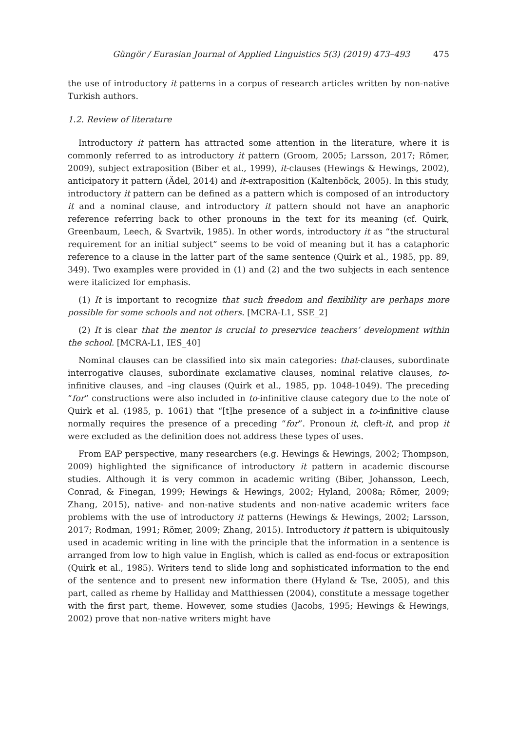Güngör / Eurasian Journal of Applied Linguistics 5(3) (2019) 473–493 475
the use of introductory it patterns in a corpus of research articles written by non-native Turkish authors.
1.2. Review of literature
Introductory it pattern has attracted some attention in the literature, where it is commonly referred to as introductory it pattern (Groom, 2005; Larsson, 2017; Römer, 2009), subject extraposition (Biber et al., 1999), it-clauses (Hewings & Hewings, 2002), anticipatory it pattern (Ädel, 2014) and it-extraposition (Kaltenböck, 2005). In this study, introductory it pattern can be defined as a pattern which is composed of an introductory it and a nominal clause, and introductory it pattern should not have an anaphoric reference referring back to other pronouns in the text for its meaning (cf. Quirk, Greenbaum, Leech, & Svartvik, 1985). In other words, introductory it as “the structural requirement for an initial subject” seems to be void of meaning but it has a cataphoric reference to a clause in the latter part of the same sentence (Quirk et al., 1985, pp. 89, 349). Two examples were provided in (1) and (2) and the two subjects in each sentence were italicized for emphasis.
(1) It is important to recognize that such freedom and flexibility are perhaps more possible for some schools and not others. [MCRA-L1, SSE_2]
(2) It is clear that the mentor is crucial to preservice teachers’ development within the school. [MCRA-L1, IES_40]
Nominal clauses can be classified into six main categories: that-clauses, subordinate interrogative clauses, subordinate exclamative clauses, nominal relative clauses, to-infinitive clauses, and –ing clauses (Quirk et al., 1985, pp. 1048-1049). The preceding “for” constructions were also included in to-infinitive clause category due to the note of Quirk et al. (1985, p. 1061) that “[t]he presence of a subject in a to-infinitive clause normally requires the presence of a preceding “for”. Pronoun it, cleft-it, and prop it were excluded as the definition does not address these types of uses.
From EAP perspective, many researchers (e.g. Hewings & Hewings, 2002; Thompson, 2009) highlighted the significance of introductory it pattern in academic discourse studies. Although it is very common in academic writing (Biber, Johansson, Leech, Conrad, & Finegan, 1999; Hewings & Hewings, 2002; Hyland, 2008a; Römer, 2009; Zhang, 2015), native- and non-native students and non-native academic writers face problems with the use of introductory it patterns (Hewings & Hewings, 2002; Larsson, 2017; Rodman, 1991; Römer, 2009; Zhang, 2015). Introductory it pattern is ubiquitously used in academic writing in line with the principle that the information in a sentence is arranged from low to high value in English, which is called as end-focus or extraposition (Quirk et al., 1985). Writers tend to slide long and sophisticated information to the end of the sentence and to present new information there (Hyland & Tse, 2005), and this part, called as rheme by Halliday and Matthiessen (2004), constitute a message together with the first part, theme. However, some studies (Jacobs, 1995; Hewings & Hewings, 2002) prove that non-native writers might have